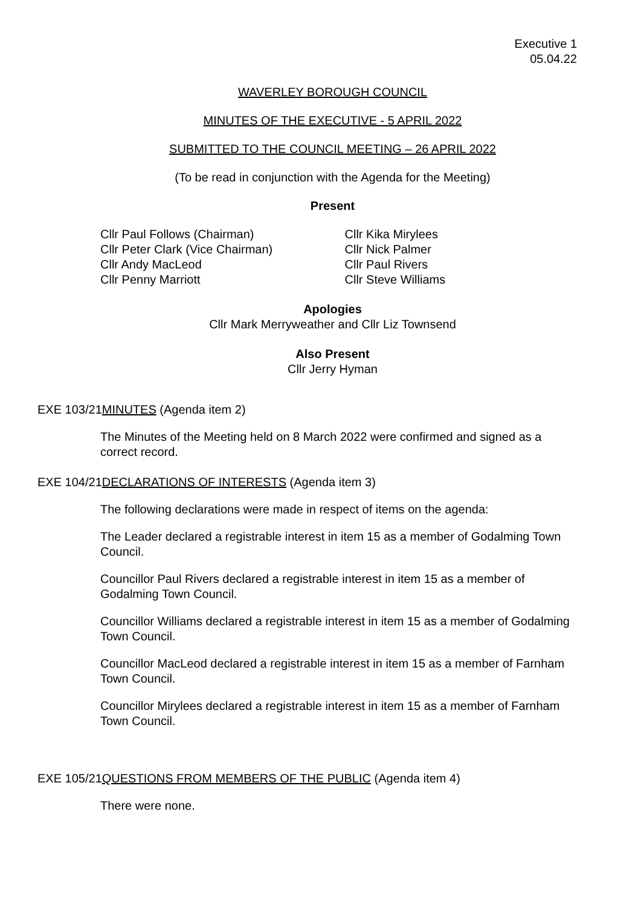Executive 1
05.04.22
WAVERLEY BOROUGH COUNCIL
MINUTES OF THE EXECUTIVE - 5 APRIL 2022
SUBMITTED TO THE COUNCIL MEETING – 26 APRIL 2022
(To be read in conjunction with the Agenda for the Meeting)
Present
Cllr Paul Follows (Chairman)
Cllr Peter Clark (Vice Chairman)
Cllr Andy MacLeod
Cllr Penny Marriott
Cllr Kika Mirylees
Cllr Nick Palmer
Cllr Paul Rivers
Cllr Steve Williams
Apologies
Cllr Mark Merryweather and Cllr Liz Townsend
Also Present
Cllr Jerry Hyman
EXE 103/21MINUTES (Agenda item 2)
The Minutes of the Meeting held on 8 March 2022 were confirmed and signed as a correct record.
EXE 104/21DECLARATIONS OF INTERESTS (Agenda item 3)
The following declarations were made in respect of items on the agenda:
The Leader declared a registrable interest in item 15 as a member of Godalming Town Council.
Councillor Paul Rivers declared a registrable interest in item 15 as a member of Godalming Town Council.
Councillor Williams declared a registrable interest in item 15 as a member of Godalming Town Council.
Councillor MacLeod declared a registrable interest in item 15 as a member of Farnham Town Council.
Councillor Mirylees declared a registrable interest in item 15 as a member of Farnham Town Council.
EXE 105/21QUESTIONS FROM MEMBERS OF THE PUBLIC (Agenda item 4)
There were none.